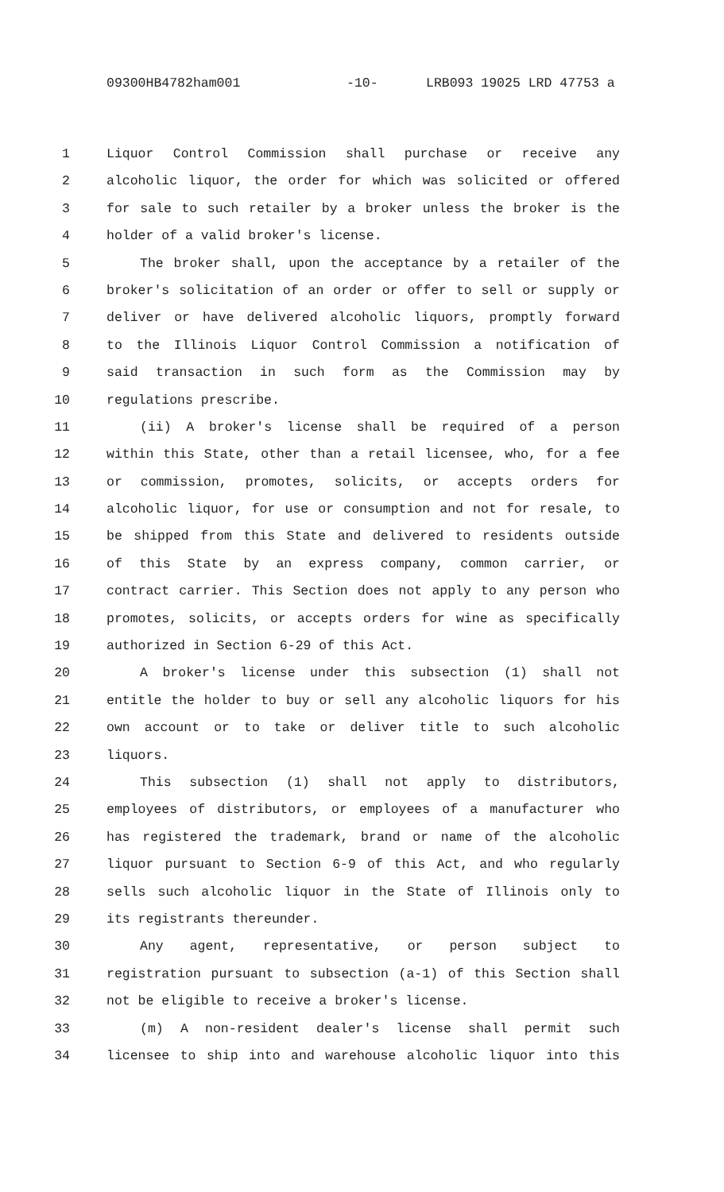09300HB4782ham001 -10- LRB093 19025 LRD 47753 a
1 Liquor Control Commission shall purchase or receive any
2 alcoholic liquor, the order for which was solicited or offered
3 for sale to such retailer by a broker unless the broker is the
4 holder of a valid broker's license.
5 The broker shall, upon the acceptance by a retailer of the
6 broker's solicitation of an order or offer to sell or supply or
7 deliver or have delivered alcoholic liquors, promptly forward
8 to the Illinois Liquor Control Commission a notification of
9 said transaction in such form as the Commission may by
10 regulations prescribe.
11 (ii) A broker's license shall be required of a person
12 within this State, other than a retail licensee, who, for a fee
13 or commission, promotes, solicits, or accepts orders for
14 alcoholic liquor, for use or consumption and not for resale, to
15 be shipped from this State and delivered to residents outside
16 of this State by an express company, common carrier, or
17 contract carrier. This Section does not apply to any person who
18 promotes, solicits, or accepts orders for wine as specifically
19 authorized in Section 6-29 of this Act.
20 A broker's license under this subsection (1) shall not
21 entitle the holder to buy or sell any alcoholic liquors for his
22 own account or to take or deliver title to such alcoholic
23 liquors.
24 This subsection (1) shall not apply to distributors,
25 employees of distributors, or employees of a manufacturer who
26 has registered the trademark, brand or name of the alcoholic
27 liquor pursuant to Section 6-9 of this Act, and who regularly
28 sells such alcoholic liquor in the State of Illinois only to
29 its registrants thereunder.
30 Any agent, representative, or person subject to
31 registration pursuant to subsection (a-1) of this Section shall
32 not be eligible to receive a broker's license.
33 (m) A non-resident dealer's license shall permit such
34 licensee to ship into and warehouse alcoholic liquor into this